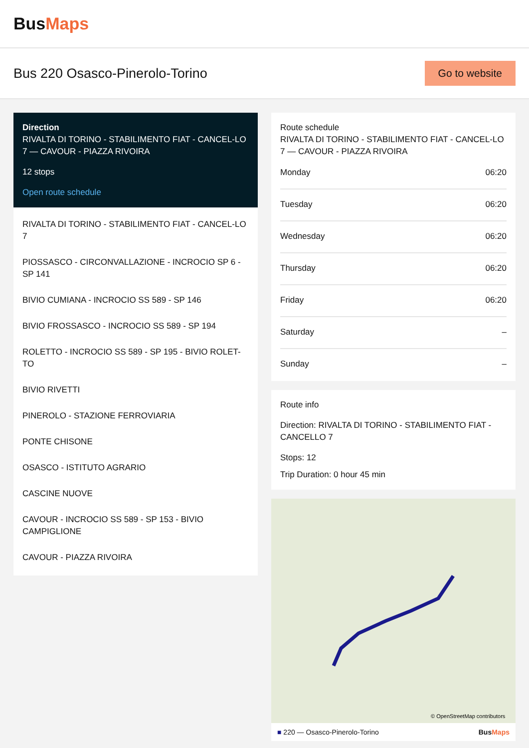BusMaps
Bus 220 Osasco-Pinerolo-Torino
Go to website
Direction
RIVALTA DI TORINO - STABILIMENTO FIAT - CANCEL-LO 7 — CAVOUR - PIAZZA RIVOIRA
12 stops
Open route schedule
RIVALTA DI TORINO - STABILIMENTO FIAT - CANCEL-LO 7
PIOSSASCO - CIRCONVALLAZIONE - INCROCIO SP 6 - SP 141
BIVIO CUMIANA - INCROCIO SS 589 - SP 146
BIVIO FROSSASCO - INCROCIO SS 589 - SP 194
ROLETTO - INCROCIO SS 589 - SP 195 - BIVIO ROLET-TO
BIVIO RIVETTI
PINEROLO - STAZIONE FERROVIARIA
PONTE CHISONE
OSASCO - ISTITUTO AGRARIO
CASCINE NUOVE
CAVOUR - INCROCIO SS 589 - SP 153 - BIVIO CAMPIGLIONE
CAVOUR - PIAZZA RIVOIRA
Route schedule
RIVALTA DI TORINO - STABILIMENTO FIAT - CANCEL-LO 7 — CAVOUR - PIAZZA RIVOIRA
| Monday | 06:20 |
| Tuesday | 06:20 |
| Wednesday | 06:20 |
| Thursday | 06:20 |
| Friday | 06:20 |
| Saturday | – |
| Sunday | – |
Route info
Direction: RIVALTA DI TORINO - STABILIMENTO FIAT - CANCELLO 7
Stops: 12
Trip Duration: 0 hour 45 min
© OpenStreetMap contributors
■ 220 — Osasco-Pinerolo-Torino BusMaps